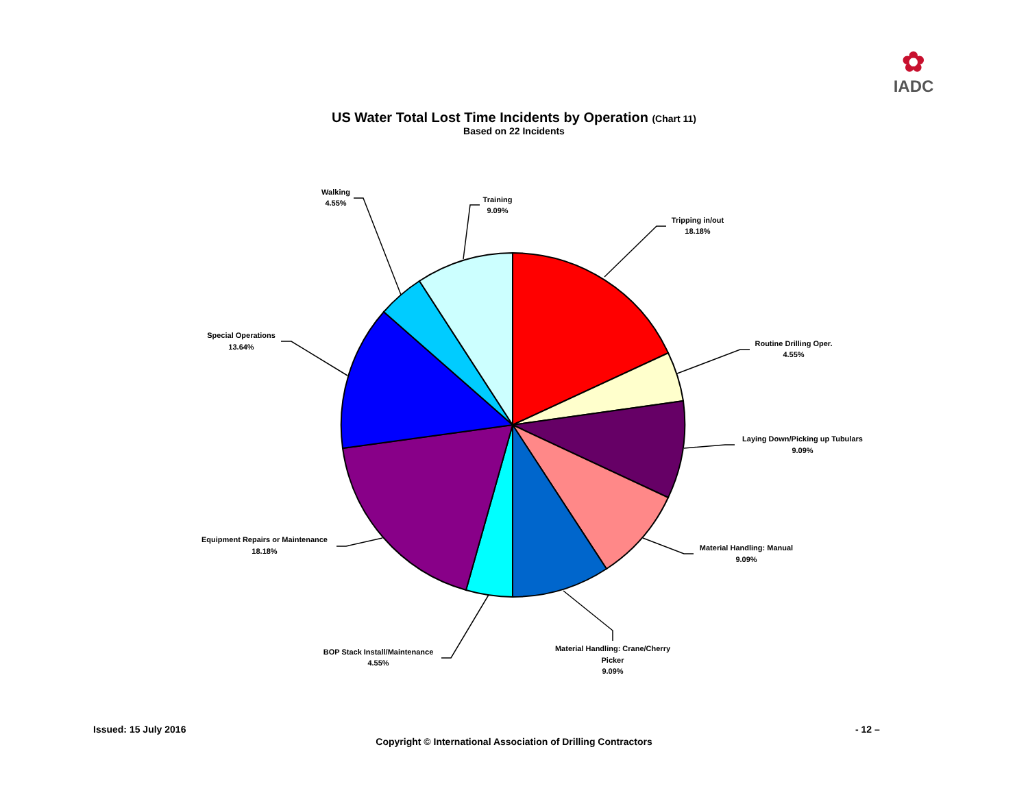✿
IADC
US Water Total Lost Time Incidents by Operation (Chart 11)
Based on 22 Incidents
Tripping in/out
18.18%
Routine Drilling Oper.
4.55%
Laying Down/Picking up Tubulars
9.09%
Material Handling: Manual
9.09%
Material Handling: Crane/Cherry
Picker
9.09%
BOP Stack Install/Maintenance
4.55%
Equipment Repairs or Maintenance
18.18%
Special Operations
13.64%
Walking
4.55%
Training
9.09%
Issued: 15 July 2016 - 12 –
Copyright © International Association of Drilling Contractors